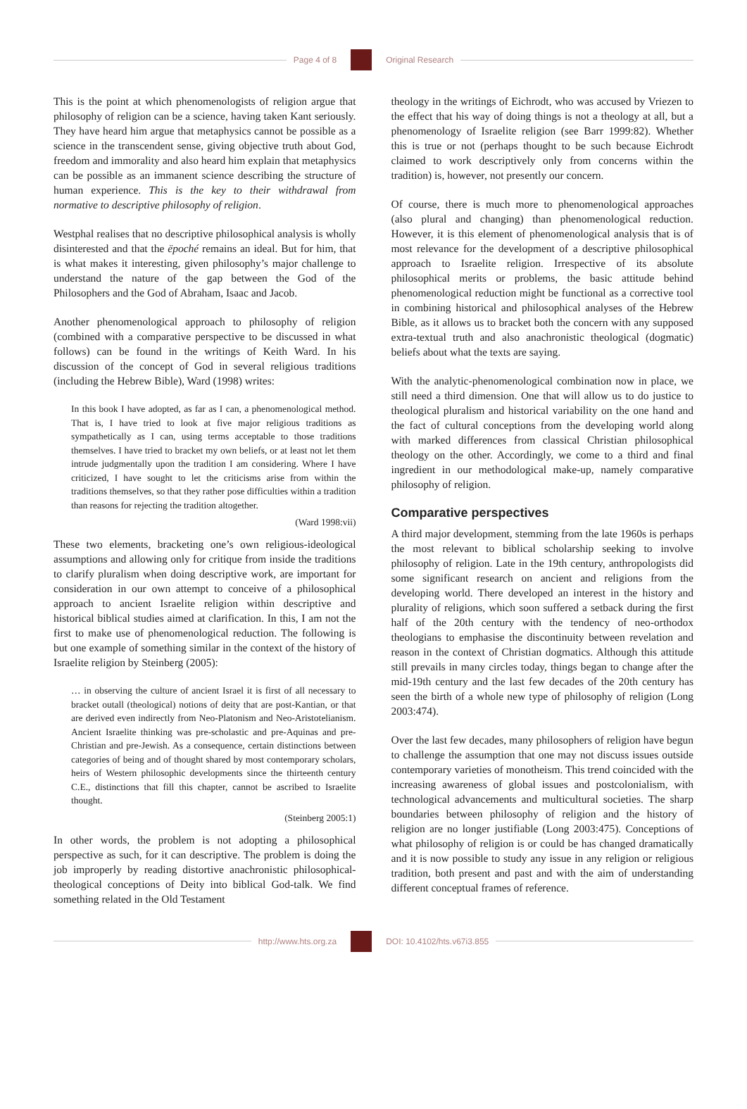Page 4 of 8 Original Research
This is the point at which phenomenologists of religion argue that philosophy of religion can be a science, having taken Kant seriously. They have heard him argue that metaphysics cannot be possible as a science in the transcendent sense, giving objective truth about God, freedom and immorality and also heard him explain that metaphysics can be possible as an immanent science describing the structure of human experience. This is the key to their withdrawal from normative to descriptive philosophy of religion.
Westphal realises that no descriptive philosophical analysis is wholly disinterested and that the ëpoché remains an ideal. But for him, that is what makes it interesting, given philosophy’s major challenge to understand the nature of the gap between the God of the Philosophers and the God of Abraham, Isaac and Jacob.
Another phenomenological approach to philosophy of religion (combined with a comparative perspective to be discussed in what follows) can be found in the writings of Keith Ward. In his discussion of the concept of God in several religious traditions (including the Hebrew Bible), Ward (1998) writes:
In this book I have adopted, as far as I can, a phenomenological method. That is, I have tried to look at five major religious traditions as sympathetically as I can, using terms acceptable to those traditions themselves. I have tried to bracket my own beliefs, or at least not let them intrude judgmentally upon the tradition I am considering. Where I have criticized, I have sought to let the criticisms arise from within the traditions themselves, so that they rather pose difficulties within a tradition than reasons for rejecting the tradition altogether.
(Ward 1998:vii)
These two elements, bracketing one’s own religious-ideological assumptions and allowing only for critique from inside the traditions to clarify pluralism when doing descriptive work, are important for consideration in our own attempt to conceive of a philosophical approach to ancient Israelite religion within descriptive and historical biblical studies aimed at clarification. In this, I am not the first to make use of phenomenological reduction. The following is but one example of something similar in the context of the history of Israelite religion by Steinberg (2005):
… in observing the culture of ancient Israel it is first of all necessary to bracket outall (theological) notions of deity that are post-Kantian, or that are derived even indirectly from Neo-Platonism and Neo-Aristotelianism. Ancient Israelite thinking was pre-scholastic and pre-Aquinas and pre-Christian and pre-Jewish. As a consequence, certain distinctions between categories of being and of thought shared by most contemporary scholars, heirs of Western philosophic developments since the thirteenth century C.E., distinctions that fill this chapter, cannot be ascribed to Israelite thought.
(Steinberg 2005:1)
In other words, the problem is not adopting a philosophical perspective as such, for it can descriptive. The problem is doing the job improperly by reading distortive anachronistic philosophical-theological conceptions of Deity into biblical God-talk. We find something related in the Old Testament
theology in the writings of Eichrodt, who was accused by Vriezen to the effect that his way of doing things is not a theology at all, but a phenomenology of Israelite religion (see Barr 1999:82). Whether this is true or not (perhaps thought to be such because Eichrodt claimed to work descriptively only from concerns within the tradition) is, however, not presently our concern.
Of course, there is much more to phenomenological approaches (also plural and changing) than phenomenological reduction. However, it is this element of phenomenological analysis that is of most relevance for the development of a descriptive philosophical approach to Israelite religion. Irrespective of its absolute philosophical merits or problems, the basic attitude behind phenomenological reduction might be functional as a corrective tool in combining historical and philosophical analyses of the Hebrew Bible, as it allows us to bracket both the concern with any supposed extra-textual truth and also anachronistic theological (dogmatic) beliefs about what the texts are saying.
With the analytic-phenomenological combination now in place, we still need a third dimension. One that will allow us to do justice to theological pluralism and historical variability on the one hand and the fact of cultural conceptions from the developing world along with marked differences from classical Christian philosophical theology on the other. Accordingly, we come to a third and final ingredient in our methodological make-up, namely comparative philosophy of religion.
Comparative perspectives
A third major development, stemming from the late 1960s is perhaps the most relevant to biblical scholarship seeking to involve philosophy of religion. Late in the 19th century, anthropologists did some significant research on ancient and religions from the developing world. There developed an interest in the history and plurality of religions, which soon suffered a setback during the first half of the 20th century with the tendency of neo-orthodox theologians to emphasise the discontinuity between revelation and reason in the context of Christian dogmatics. Although this attitude still prevails in many circles today, things began to change after the mid-19th century and the last few decades of the 20th century has seen the birth of a whole new type of philosophy of religion (Long 2003:474).
Over the last few decades, many philosophers of religion have begun to challenge the assumption that one may not discuss issues outside contemporary varieties of monotheism. This trend coincided with the increasing awareness of global issues and postcolonialism, with technological advancements and multicultural societies. The sharp boundaries between philosophy of religion and the history of religion are no longer justifiable (Long 2003:475). Conceptions of what philosophy of religion is or could be has changed dramatically and it is now possible to study any issue in any religion or religious tradition, both present and past and with the aim of understanding different conceptual frames of reference.
http://www.hts.org.za DOI: 10.4102/hts.v67i3.855